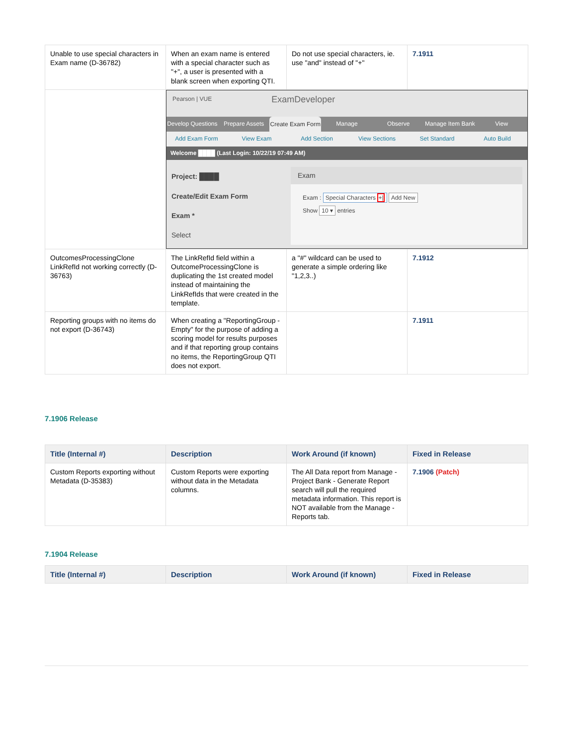| Unable to use special characters in Exam name (D-36782) | When an exam name is entered with a special character such as "+", a user is presented with a blank screen when exporting QTI. | Do not use special characters, ie. use "and" instead of "+" | 7.1911 |
| | Pearson / VUE ExamDeveloper Develop Questions Prepare Assets Create Exam Form Manage Observe Manage Item Bank View Add Exam Form View Exam Add Section View Sections Set Standard Auto Build Welcome ████ (Last Login: 10/22/19 07:49 AM) Project: ████ Create/Edit Exam Form Exam * Select Exam Exam : Special Characters +/ Add New Show 10 ▾ entries | | |
| OutcomesProcessingClone LinkRefId not working correctly (D-36763) | The LinkRefId field within a OutcomeProcessingClone is duplicating the 1st created model instead of maintaining the LinkRefIds that were created in the template. | a "#" wildcard can be used to generate a simple ordering like "1,2,3..) | 7.1912 |
| Reporting groups with no items do not export (D-36743) | When creating a "ReportingGroup - Empty" for the purpose of adding a scoring model for results purposes and if that reporting group contains no items, the ReportingGroup QTI does not export. | | 7.1911 |
7.1906 Release
| Title (Internal #) | Description | Work Around (if known) | Fixed in Release |
| --- | --- | --- | --- |
| Custom Reports exporting without Metadata (D-35383) | Custom Reports were exporting without data in the Metadata columns. | The All Data report from Manage - Project Bank - Generate Report search will pull the required metadata information. This report is NOT available from the Manage - Reports tab. | 7.1906 (Patch) |
7.1904 Release
| Title (Internal #) | Description | Work Around (if known) | Fixed in Release |
| --- | --- | --- | --- |